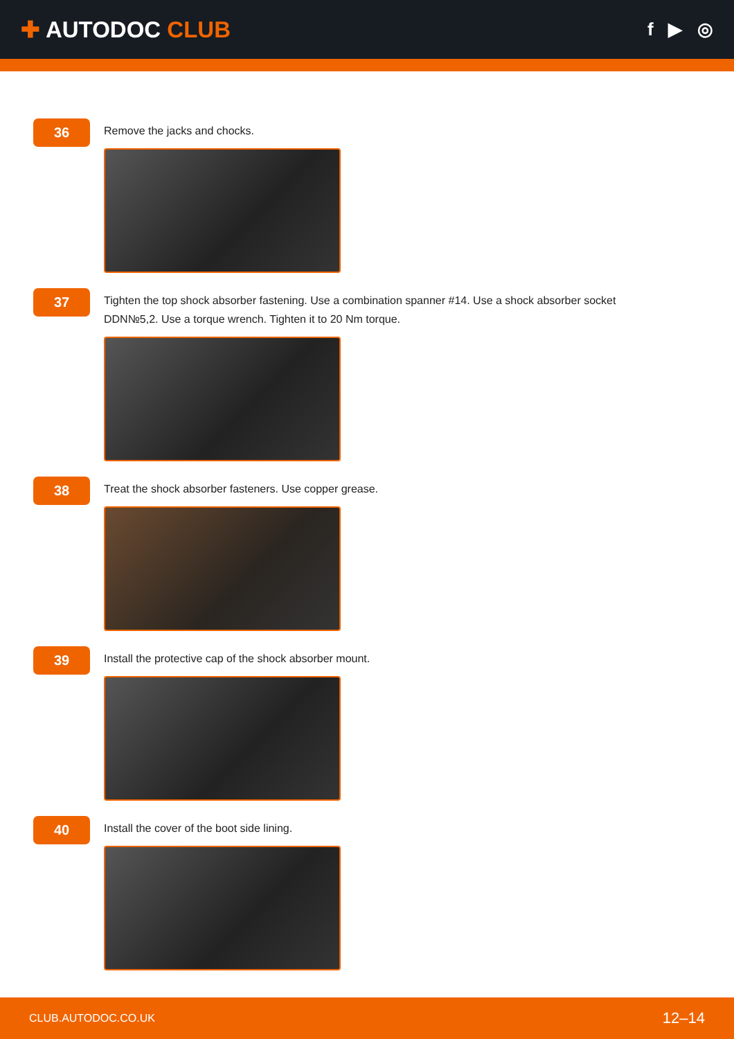✚ AUTODOC CLUB
f ▶ ◎
36
Remove the jacks and chocks.
37
Tighten the top shock absorber fastening. Use a combination spanner #14. Use a shock absorber socket DDN№5,2. Use a torque wrench. Tighten it to 20 Nm torque.
38
Treat the shock absorber fasteners. Use copper grease.
39
Install the protective cap of the shock absorber mount.
40
Install the cover of the boot side lining.
CLUB.AUTODOC.CO.UK 12–14